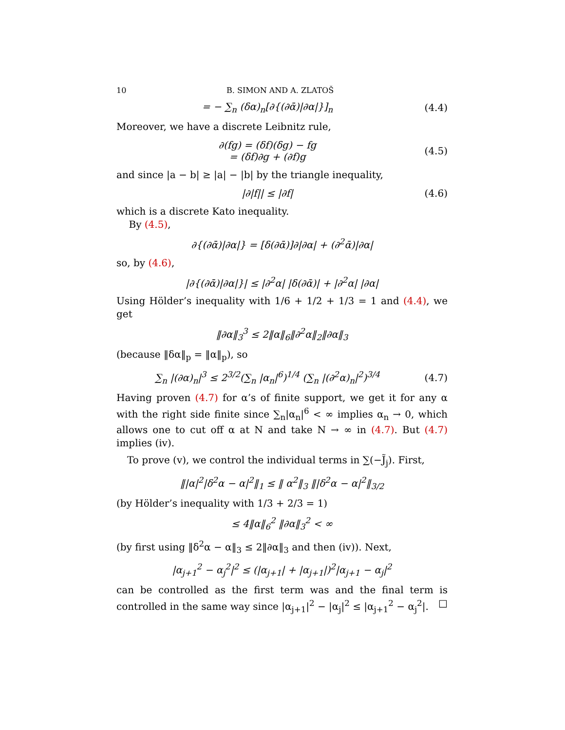10 B. SIMON AND A. ZLATOŠ
= − ∑<sub>n</sub> (δα)<sub>n</sub>[∂{(∂ᾱ)|∂α|}]<sub>n</sub> (4.4)
Moreover, we have a discrete Leibnitz rule,
∂(fg) = (δf)(δg) − fg
= (δf)∂g + (∂f)g
(4.5)
and since |a − b| ≥ |a| − |b| by the triangle inequality,
|∂|f|| ≤ |∂f| (4.6)
which is a discrete Kato inequality.
By (4.5),
∂{(∂ᾱ)|∂α|} = [δ(∂ᾱ)]∂|∂α| + (∂<sup>2</sup>ᾱ)|∂α|
so, by (4.6),
|∂{(∂ᾱ)|∂α|}| ≤ |∂<sup>2</sup>α| |δ(∂ᾱ)| + |∂<sup>2</sup>α| |∂α|
Using Hölder’s inequality with 1/6 + 1/2 + 1/3 = 1 and (4.4), we get
‖∂α‖<sub>3</sub><sup>3</sup> ≤ 2‖α‖<sub>6</sub>‖∂<sup>2</sup>α‖<sub>2</sub>‖∂α‖<sub>3</sub>
(because ‖δα‖<sub>p</sub> = ‖α‖<sub>p</sub>), so
∑<sub>n</sub> |(∂α)<sub>n</sub>|<sup>3</sup> ≤ 2<sup>3/2</sup>(∑<sub>n</sub> |α<sub>n</sub>|<sup>6</sup>)<sup>1/4</sup> (∑<sub>n</sub> |(∂<sup>2</sup>α)<sub>n</sub>|<sup>2</sup>)<sup>3/4</sup>
(4.7)
Having proven (4.7) for α’s of finite support, we get it for any α with the right side finite since ∑<sub>n</sub>|α<sub>n</sub>|<sup>6</sup> < ∞ implies α<sub>n</sub> → 0, which allows one to cut off α at N and take N → ∞ in (4.7). But (4.7) implies (iv).
To prove (v), we control the individual terms in ∑(−J̃<sub>j</sub>). First,
‖|α|<sup>2</sup>|δ<sup>2</sup>α − α|<sup>2</sup>‖<sub>1</sub> ≤ ‖ α<sup>2</sup>‖<sub>3</sub> ‖|δ<sup>2</sup>α − α|<sup>2</sup>‖<sub>3/2</sub>
(by Hölder’s inequality with 1/3 + 2/3 = 1)
≤ 4‖α‖<sub>6</sub><sup>2</sup> ‖∂α‖<sub>3</sub><sup>2</sup> < ∞
(by first using ‖δ<sup>2</sup>α − α‖<sub>3</sub> ≤ 2‖∂α‖<sub>3</sub> and then (iv)). Next,
|α<sub>j+1</sub><sup>2</sup> − α<sub>j</sub><sup>2</sup>|<sup>2</sup> ≤ (|α<sub>j+1</sub>| + |α<sub>j+1</sub>|)<sup>2</sup>|α<sub>j+1</sub> − α<sub>j</sub>|<sup>2</sup>
can be controlled as the first term was and the final term is controlled in the same way since |α<sub>j+1</sub>|<sup>2</sup> − |α<sub>j</sub>|<sup>2</sup> ≤ |α<sub>j+1</sub><sup>2</sup> − α<sub>j</sub><sup>2</sup>|. □